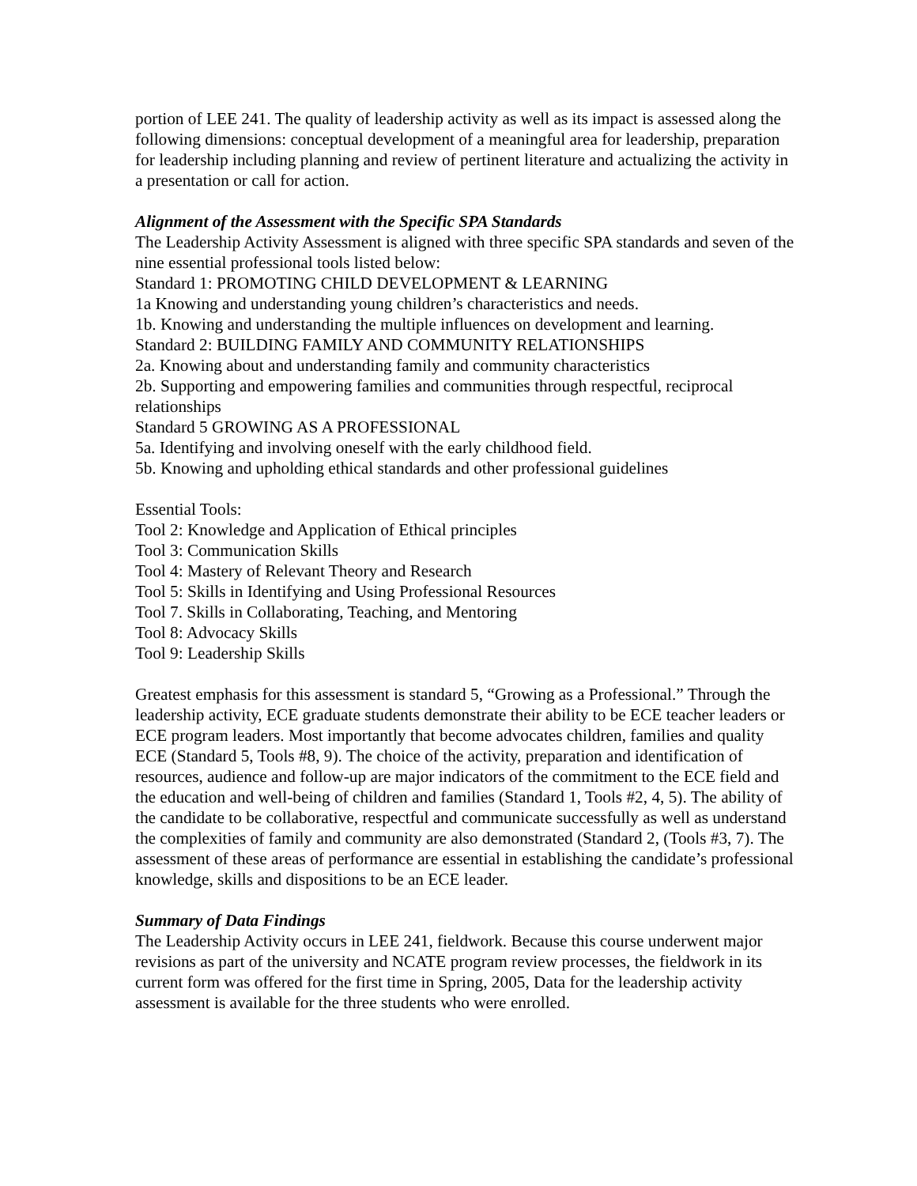portion of LEE 241. The quality of leadership activity as well as its impact is assessed along the following dimensions: conceptual development of a meaningful area for leadership, preparation for leadership including planning and review of pertinent literature and actualizing the activity in a presentation or call for action.
Alignment of the Assessment with the Specific SPA Standards
The Leadership Activity Assessment is aligned with three specific SPA standards and seven of the nine essential professional tools listed below:
Standard 1: PROMOTING CHILD DEVELOPMENT & LEARNING
1a Knowing and understanding young children’s characteristics and needs.
1b. Knowing and understanding the multiple influences on development and learning.
Standard 2: BUILDING FAMILY AND COMMUNITY RELATIONSHIPS
2a. Knowing about and understanding family and community characteristics
2b. Supporting and empowering families and communities through respectful, reciprocal relationships
Standard 5 GROWING AS A PROFESSIONAL
5a. Identifying and involving oneself with the early childhood field.
5b. Knowing and upholding ethical standards and other professional guidelines
Essential Tools:
Tool 2: Knowledge and Application of Ethical principles
Tool 3: Communication Skills
Tool 4: Mastery of Relevant Theory and Research
Tool 5: Skills in Identifying and Using Professional Resources
Tool 7. Skills in Collaborating, Teaching, and Mentoring
Tool 8: Advocacy Skills
Tool 9: Leadership Skills
Greatest emphasis for this assessment is standard 5, “Growing as a Professional.” Through the leadership activity, ECE graduate students demonstrate their ability to be ECE teacher leaders or ECE program leaders. Most importantly that become advocates children, families and quality ECE (Standard 5, Tools #8, 9). The choice of the activity, preparation and identification of resources, audience and follow-up are major indicators of the commitment to the ECE field and the education and well-being of children and families (Standard 1, Tools #2, 4, 5). The ability of the candidate to be collaborative, respectful and communicate successfully as well as understand the complexities of family and community are also demonstrated (Standard 2, (Tools #3, 7). The assessment of these areas of performance are essential in establishing the candidate’s professional knowledge, skills and dispositions to be an ECE leader.
Summary of Data Findings
The Leadership Activity occurs in LEE 241, fieldwork. Because this course underwent major revisions as part of the university and NCATE program review processes, the fieldwork in its current form was offered for the first time in Spring, 2005, Data for the leadership activity assessment is available for the three students who were enrolled.